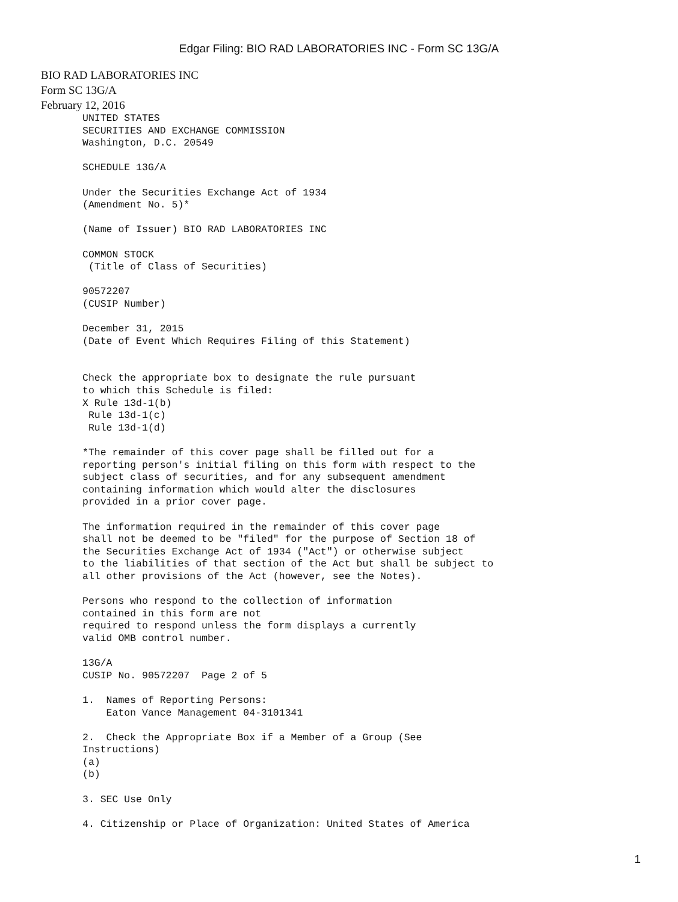Edgar Filing: BIO RAD LABORATORIES INC - Form SC 13G/A
BIO RAD LABORATORIES INC
Form SC 13G/A
February 12, 2016
UNITED STATES
SECURITIES AND EXCHANGE COMMISSION
Washington, D.C. 20549

SCHEDULE 13G/A

Under the Securities Exchange Act of 1934
(Amendment No. 5)*

(Name of Issuer) BIO RAD LABORATORIES INC

COMMON STOCK
 (Title of Class of Securities)

90572207
(CUSIP Number)

December 31, 2015
(Date of Event Which Requires Filing of this Statement)


Check the appropriate box to designate the rule pursuant
to which this Schedule is filed:
X Rule 13d-1(b)
 Rule 13d-1(c)
 Rule 13d-1(d)

*The remainder of this cover page shall be filled out for a
reporting person's initial filing on this form with respect to the
subject class of securities, and for any subsequent amendment
containing information which would alter the disclosures
provided in a prior cover page.

The information required in the remainder of this cover page
shall not be deemed to be "filed" for the purpose of Section 18 of
the Securities Exchange Act of 1934 ("Act") or otherwise subject
to the liabilities of that section of the Act but shall be subject to
all other provisions of the Act (however, see the Notes).

Persons who respond to the collection of information
contained in this form are not
required to respond unless the form displays a currently
valid OMB control number.

13G/A
CUSIP No. 90572207  Page 2 of 5

1.  Names of Reporting Persons:
    Eaton Vance Management 04-3101341

2.  Check the Appropriate Box if a Member of a Group (See
Instructions)
(a)
(b)

3. SEC Use Only

4. Citizenship or Place of Organization: United States of America
1